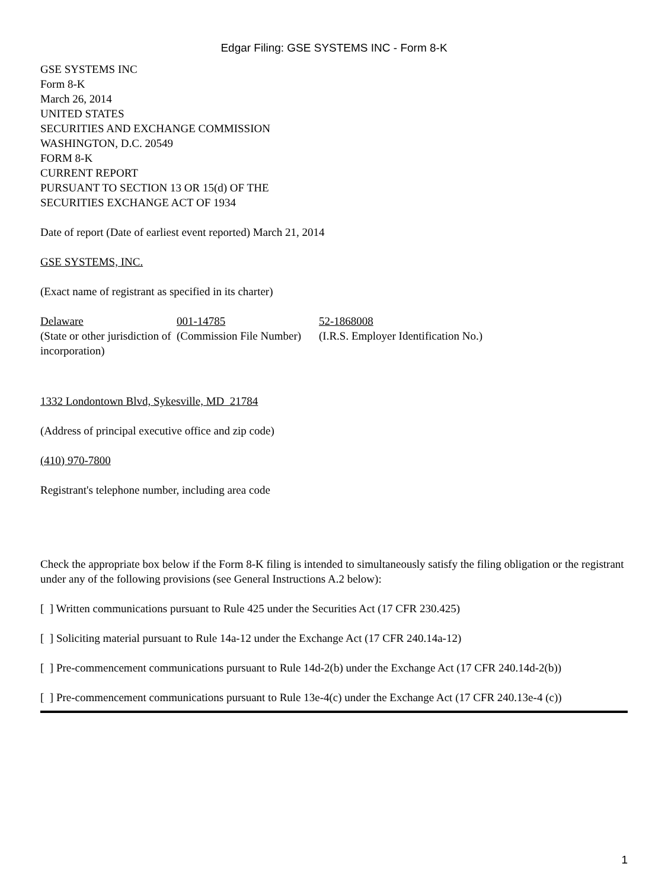Edgar Filing: GSE SYSTEMS INC - Form 8-K
GSE SYSTEMS INC
Form 8-K
March 26, 2014
UNITED STATES
SECURITIES AND EXCHANGE COMMISSION
WASHINGTON, D.C. 20549
FORM 8-K
CURRENT REPORT
PURSUANT TO SECTION 13 OR 15(d) OF THE
SECURITIES EXCHANGE ACT OF 1934
Date of report (Date of earliest event reported) March 21, 2014
GSE SYSTEMS, INC.
(Exact name of registrant as specified in its charter)
| Delaware | 001-14785 | 52-1868008 |
| (State or other jurisdiction of incorporation) | (Commission File Number) | (I.R.S. Employer Identification No.) |
1332 Londontown Blvd, Sykesville, MD 21784
(Address of principal executive office and zip code)
(410) 970-7800
Registrant's telephone number, including area code
Check the appropriate box below if the Form 8-K filing is intended to simultaneously satisfy the filing obligation or the registrant under any of the following provisions (see General Instructions A.2 below):
[ ] Written communications pursuant to Rule 425 under the Securities Act (17 CFR 230.425)
[ ] Soliciting material pursuant to Rule 14a-12 under the Exchange Act (17 CFR 240.14a-12)
[ ] Pre-commencement communications pursuant to Rule 14d-2(b) under the Exchange Act (17 CFR 240.14d-2(b))
[ ] Pre-commencement communications pursuant to Rule 13e-4(c) under the Exchange Act (17 CFR 240.13e-4 (c))
1